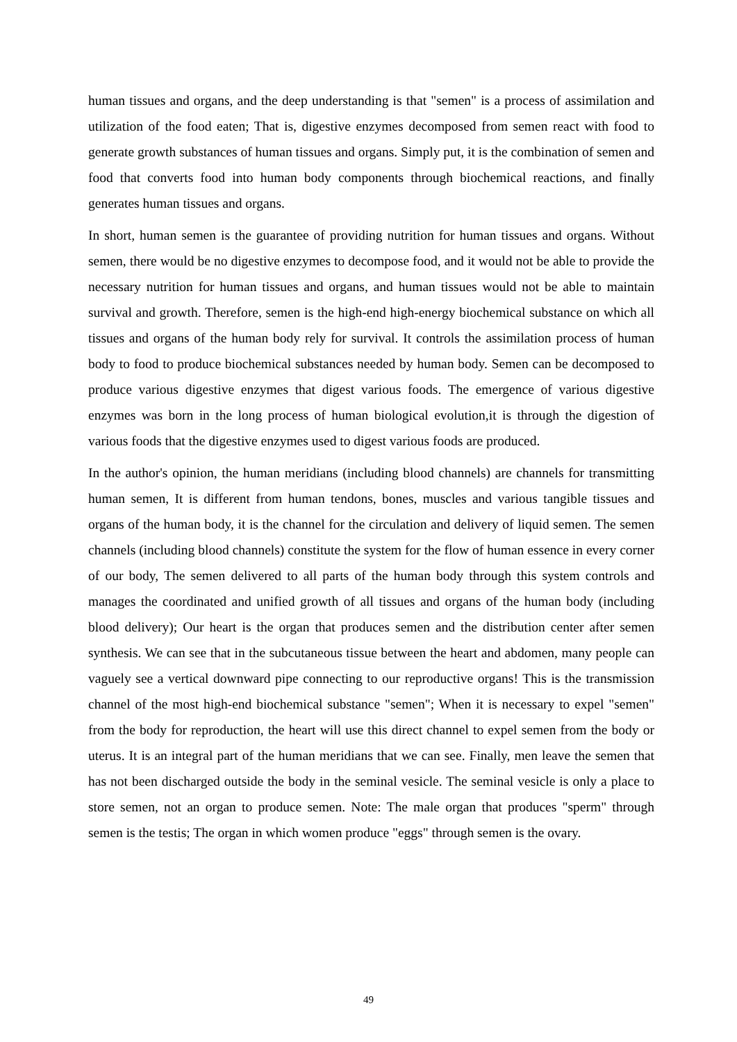human tissues and organs, and the deep understanding is that "semen" is a process of assimilation and utilization of the food eaten; That is, digestive enzymes decomposed from semen react with food to generate growth substances of human tissues and organs. Simply put, it is the combination of semen and food that converts food into human body components through biochemical reactions, and finally generates human tissues and organs.
In short, human semen is the guarantee of providing nutrition for human tissues and organs. Without semen, there would be no digestive enzymes to decompose food, and it would not be able to provide the necessary nutrition for human tissues and organs, and human tissues would not be able to maintain survival and growth. Therefore, semen is the high-end high-energy biochemical substance on which all tissues and organs of the human body rely for survival. It controls the assimilation process of human body to food to produce biochemical substances needed by human body. Semen can be decomposed to produce various digestive enzymes that digest various foods. The emergence of various digestive enzymes was born in the long process of human biological evolution,it is through the digestion of various foods that the digestive enzymes used to digest various foods are produced.
In the author's opinion, the human meridians (including blood channels) are channels for transmitting human semen, It is different from human tendons, bones, muscles and various tangible tissues and organs of the human body, it is the channel for the circulation and delivery of liquid semen. The semen channels (including blood channels) constitute the system for the flow of human essence in every corner of our body, The semen delivered to all parts of the human body through this system controls and manages the coordinated and unified growth of all tissues and organs of the human body (including blood delivery); Our heart is the organ that produces semen and the distribution center after semen synthesis. We can see that in the subcutaneous tissue between the heart and abdomen, many people can vaguely see a vertical downward pipe connecting to our reproductive organs! This is the transmission channel of the most high-end biochemical substance "semen"; When it is necessary to expel "semen" from the body for reproduction, the heart will use this direct channel to expel semen from the body or uterus. It is an integral part of the human meridians that we can see. Finally, men leave the semen that has not been discharged outside the body in the seminal vesicle. The seminal vesicle is only a place to store semen, not an organ to produce semen. Note: The male organ that produces "sperm" through semen is the testis; The organ in which women produce "eggs" through semen is the ovary.
49